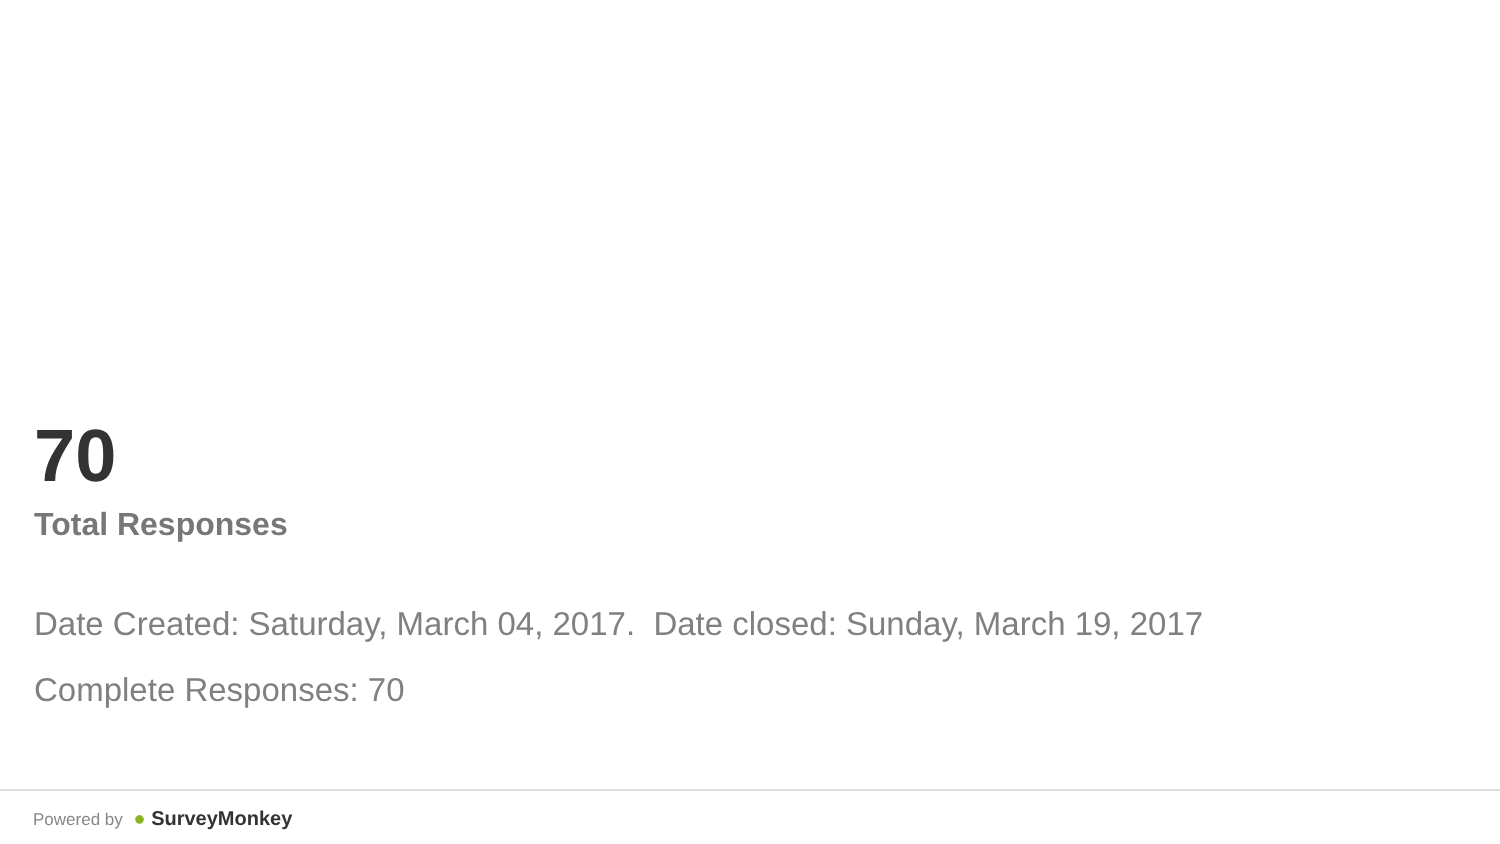70
Total Responses
Date Created: Saturday, March 04, 2017. Date closed: Sunday, March 19, 2017
Complete Responses: 70
Powered by ● SurveyMonkey